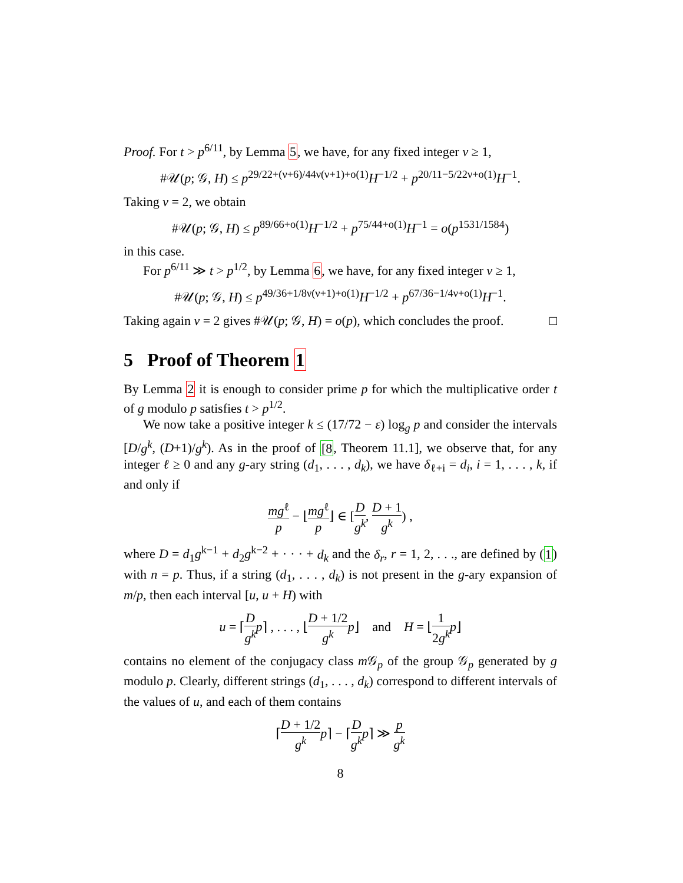Proof. For t > p<sup>6/11</sup>, by Lemma 5, we have, for any fixed integer ν ≥ 1,
#𝒰(p; 𝒢, H) ≤ p<sup>29/22+(ν+6)/44ν(ν+1)+o(1)</sup>H<sup>−1/2</sup> + p<sup>20/11−5/22ν+o(1)</sup>H<sup>−1</sup>.
Taking ν = 2, we obtain
#𝒰(p; 𝒢, H) ≤ p<sup>89/66+o(1)</sup>H<sup>−1/2</sup> + p<sup>75/44+o(1)</sup>H<sup>−1</sup> = o(p<sup>1531/1584</sup>)
in this case.
For p<sup>6/11</sup> ≫ t > p<sup>1/2</sup>, by Lemma 6, we have, for any fixed integer ν ≥ 1,
#𝒰(p; 𝒢, H) ≤ p<sup>49/36+1/8ν(ν+1)+o(1)</sup>H<sup>−1/2</sup> + p<sup>67/36−1/4ν+o(1)</sup>H<sup>−1</sup>.
Taking again ν = 2 gives #𝒰(p; 𝒢, H) = o(p), which concludes the proof. □
5 Proof of Theorem 1
By Lemma 2 it is enough to consider prime p for which the multiplicative order t of g modulo p satisfies t > p<sup>1/2</sup>.
We now take a positive integer k ≤ (17/72 − ε) log<sub>g</sub> p and consider the intervals [D/g<sup>k</sup>, (D+1)/g<sup>k</sup>). As in the proof of [8, Theorem 11.1], we observe that, for any integer ℓ ≥ 0 and any g-ary string (d<sub>1</sub>, . . . , d<sub>k</sub>), we have δ<sub>ℓ+i</sub> = d<sub>i</sub>, i = 1, . . . , k, if and only if
mg<sup>ℓ</sup> p − ⌊mg<sup>ℓ</sup> p⌋ ∈ [D g<sup>k</sup>, D + 1 g<sup>k</sup>) ,
where D = d<sub>1</sub>g<sup>k−1</sup> + d<sub>2</sub>g<sup>k−2</sup> + · · · + d<sub>k</sub> and the δ<sub>r</sub>, r = 1, 2, . . ., are defined by (1) with n = p. Thus, if a string (d<sub>1</sub>, . . . , d<sub>k</sub>) is not present in the g-ary expansion of m/p, then each interval [u, u + H) with
u = ⌈D g<sup>k</sup> p⌉ , . . . , ⌊D + 1/2 g<sup>k</sup> p⌋ and H = ⌊1 2g<sup>k</sup> p⌋
contains no element of the conjugacy class m 𝒢<sub>p</sub> of the group 𝒢<sub>p</sub> generated by g modulo p. Clearly, different strings (d<sub>1</sub>, . . . , d<sub>k</sub>) correspond to different intervals of the values of u, and each of them contains
⌈D + 1/2 g<sup>k</sup> p⌉ − ⌈D g<sup>k</sup> p⌉ ≫ p g<sup>k</sup>
8